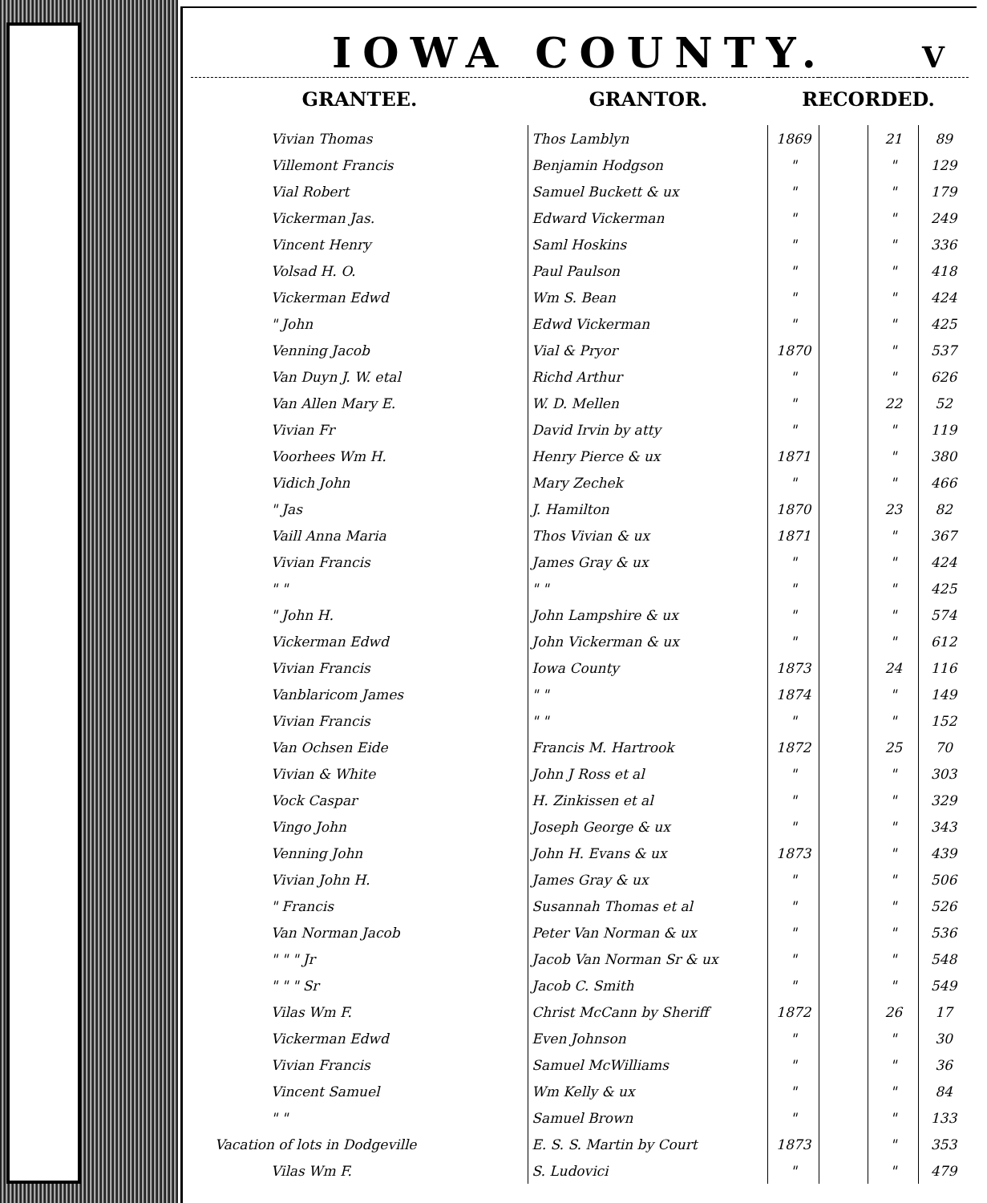IOWA COUNTY.
V
| GRANTEE. | GRANTOR. | RECORDED. | | | |
| --- | --- | --- | --- | --- | --- |
| Vivian Thomas | Thos Lamblyn | 1869 | | 21 | 89 |
| Villemont Francis | Benjamin Hodgson | " | | " | 129 |
| Vial Robert | Samuel Buckett & ux | " | | " | 179 |
| Vickerman Jas. | Edward Vickerman | " | | " | 249 |
| Vincent Henry | Saml Hoskins | " | | " | 336 |
| Volsad H. O. | Paul Paulson | " | | " | 418 |
| Vickerman Edwd | Wm S. Bean | " | | " | 424 |
| " John | Edwd Vickerman | " | | " | 425 |
| Venning Jacob | Vial & Pryor | 1870 | | " | 537 |
| Van Duyn J. W. etal | Richd Arthur | " | | " | 626 |
| Van Allen Mary E. | W. D. Mellen | " | | 22 | 52 |
| Vivian Fr | David Irvin by atty | " | | " | 119 |
| Voorhees Wm H. | Henry Pierce & ux | 1871 | | " | 380 |
| Vidich John | Mary Zechek | " | | " | 466 |
| " Jas | J. Hamilton | 1870 | | 23 | 82 |
| Vaill Anna Maria | Thos Vivian & ux | 1871 | | " | 367 |
| Vivian Francis | James Gray & ux | " | | " | 424 |
| " " | " " | " | | " | 425 |
| " John H. | John Lampshire & ux | " | | " | 574 |
| Vickerman Edwd | John Vickerman & ux | " | | " | 612 |
| Vivian Francis | Iowa County | 1873 | | 24 | 116 |
| Vanblaricom James | " " | 1874 | | " | 149 |
| Vivian Francis | " " | " | | " | 152 |
| Van Ochsen Eide | Francis M. Hartrook | 1872 | | 25 | 70 |
| Vivian & White | John J Ross et al | " | | " | 303 |
| Vock Caspar | H. Zinkissen et al | " | | " | 329 |
| Vingo John | Joseph George & ux | " | | " | 343 |
| Venning John | John H. Evans & ux | 1873 | | " | 439 |
| Vivian John H. | James Gray & ux | " | | " | 506 |
| " Francis | Susannah Thomas et al | " | | " | 526 |
| Van Norman Jacob | Peter Van Norman & ux | " | | " | 536 |
| " " " Jr | Jacob Van Norman Sr & ux | " | | " | 548 |
| " " " Sr | Jacob C. Smith | " | | " | 549 |
| Vilas Wm F. | Christ McCann by Sheriff | 1872 | | 26 | 17 |
| Vickerman Edwd | Even Johnson | " | | " | 30 |
| Vivian Francis | Samuel McWilliams | " | | " | 36 |
| Vincent Samuel | Wm Kelly & ux | " | | " | 84 |
| " " | Samuel Brown | " | | " | 133 |
| Vacation of lots in Dodgeville | E. S. S. Martin by Court | 1873 | | " | 353 |
| Vilas Wm F. | S. Ludovici | " | | " | 479 |